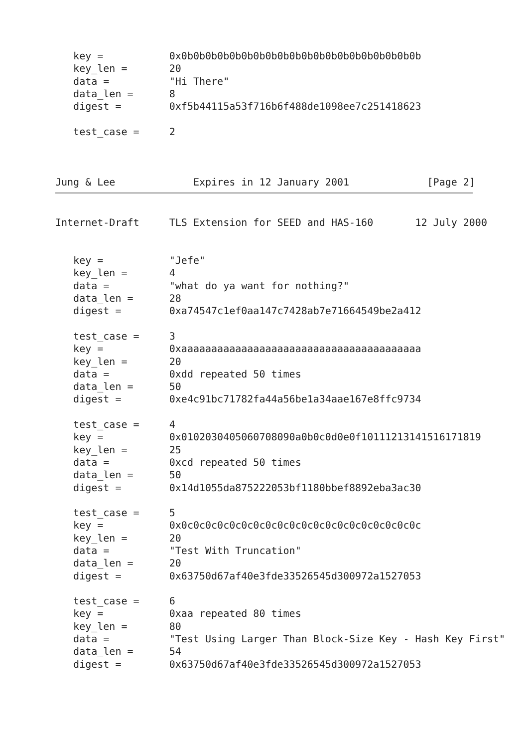key =           0x0b0b0b0b0b0b0b0b0b0b0b0b0b0b0b0b0b0b0b0b
   key_len =       20
   data =          "Hi There"
   data_len =      8
   digest =        0xf5b44115a53f716b6f488de1098ee7c251418623

   test_case =     2



Jung & Lee             Expires in 12 January 2001             [Page 2]
Internet-Draft     TLS Extension for SEED and HAS-160       12 July 2000


   key =           "Jefe"
   key_len =       4
   data =          "what do ya want for nothing?"
   data_len =      28
   digest =        0xa74547c1ef0aa147c7428ab7e71664549be2a412

   test_case =     3
   key =           0xaaaaaaaaaaaaaaaaaaaaaaaaaaaaaaaaaaaaaaaa
   key_len =       20
   data =          0xdd repeated 50 times
   data_len =      50
   digest =        0xe4c91bc71782fa44a56be1a34aae167e8ffc9734

   test_case =     4
   key =           0x0102030405060708090a0b0c0d0e0f10111213141516171819
   key_len =       25
   data =          0xcd repeated 50 times
   data_len =      50
   digest =        0x14d1055da875222053bf1180bbef8892eba3ac30

   test_case =     5
   key =           0x0c0c0c0c0c0c0c0c0c0c0c0c0c0c0c0c0c0c0c0c
   key_len =       20
   data =          "Test With Truncation"
   data_len =      20
   digest =        0x63750d67af40e3fde33526545d300972a1527053

   test_case =     6
   key =           0xaa repeated 80 times
   key_len =       80
   data =          "Test Using Larger Than Block-Size Key - Hash Key First"
   data_len =      54
   digest =        0x63750d67af40e3fde33526545d300972a1527053